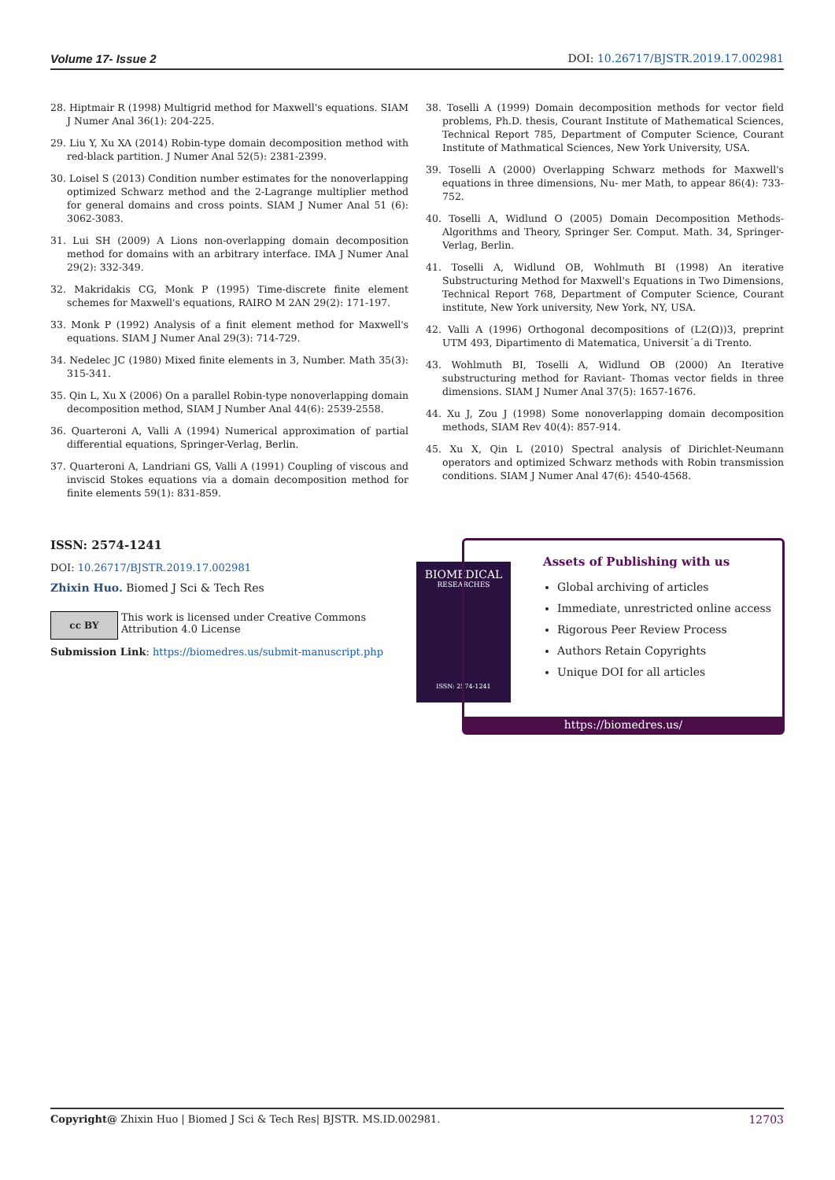Volume 17- Issue 2 DOI: 10.26717/BJSTR.2019.17.002981
28. Hiptmair R (1998) Multigrid method for Maxwell's equations. SIAM J Numer Anal 36(1): 204-225.
29. Liu Y, Xu XA (2014) Robin-type domain decomposition method with red-black partition. J Numer Anal 52(5): 2381-2399.
30. Loisel S (2013) Condition number estimates for the nonoverlapping optimized Schwarz method and the 2-Lagrange multiplier method for general domains and cross points. SIAM J Numer Anal 51 (6): 3062-3083.
31. Lui SH (2009) A Lions non-overlapping domain decomposition method for domains with an arbitrary interface. IMA J Numer Anal 29(2): 332-349.
32. Makridakis CG, Monk P (1995) Time-discrete finite element schemes for Maxwell's equations, RAIRO M 2AN 29(2): 171-197.
33. Monk P (1992) Analysis of a finit element method for Maxwell's equations. SIAM J Numer Anal 29(3): 714-729.
34. Nedelec JC (1980) Mixed finite elements in 3, Number. Math 35(3): 315-341.
35. Qin L, Xu X (2006) On a parallel Robin-type nonoverlapping domain decomposition method, SIAM J Number Anal 44(6): 2539-2558.
36. Quarteroni A, Valli A (1994) Numerical approximation of partial differential equations, Springer-Verlag, Berlin.
37. Quarteroni A, Landriani GS, Valli A (1991) Coupling of viscous and inviscid Stokes equations via a domain decomposition method for finite elements 59(1): 831-859.
38. Toselli A (1999) Domain decomposition methods for vector field problems, Ph.D. thesis, Courant Institute of Mathematical Sciences, Technical Report 785, Department of Computer Science, Courant Institute of Mathmatical Sciences, New York University, USA.
39. Toselli A (2000) Overlapping Schwarz methods for Maxwell's equations in three dimensions, Nu- mer Math, to appear 86(4): 733-752.
40. Toselli A, Widlund O (2005) Domain Decomposition Methods-Algorithms and Theory, Springer Ser. Comput. Math. 34, Springer-Verlag, Berlin.
41. Toselli A, Widlund OB, Wohlmuth BI (1998) An iterative Substructuring Method for Maxwell's Equations in Two Dimensions, Technical Report 768, Department of Computer Science, Courant institute, New York university, New York, NY, USA.
42. Valli A (1996) Orthogonal decompositions of (L2(Ω))3, preprint UTM 493, Dipartimento di Matematica, Universit´a di Trento.
43. Wohlmuth BI, Toselli A, Widlund OB (2000) An Iterative substructuring method for Raviant- Thomas vector fields in three dimensions. SIAM J Numer Anal 37(5): 1657-1676.
44. Xu J, Zou J (1998) Some nonoverlapping domain decomposition methods, SIAM Rev 40(4): 857-914.
45. Xu X, Qin L (2010) Spectral analysis of Dirichlet-Neumann operators and optimized Schwarz methods with Robin transmission conditions. SIAM J Numer Anal 47(6): 4540-4568.
ISSN: 2574-1241
DOI: 10.26717/BJSTR.2019.17.002981
Zhixin Huo. Biomed J Sci & Tech Res
cc BY
This work is licensed under Creative Commons Attribution 4.0 License
Submission Link: https://biomedres.us/submit-manuscript.php
BIOMEDICAL
RESEARCHES
ISSN: 2574-1241
Assets of Publishing with us
Global archiving of articles
Immediate, unrestricted online access
Rigorous Peer Review Process
Authors Retain Copyrights
Unique DOI for all articles
https://biomedres.us/
Copyright@ Zhixin Huo | Biomed J Sci & Tech Res| BJSTR. MS.ID.002981. 12703